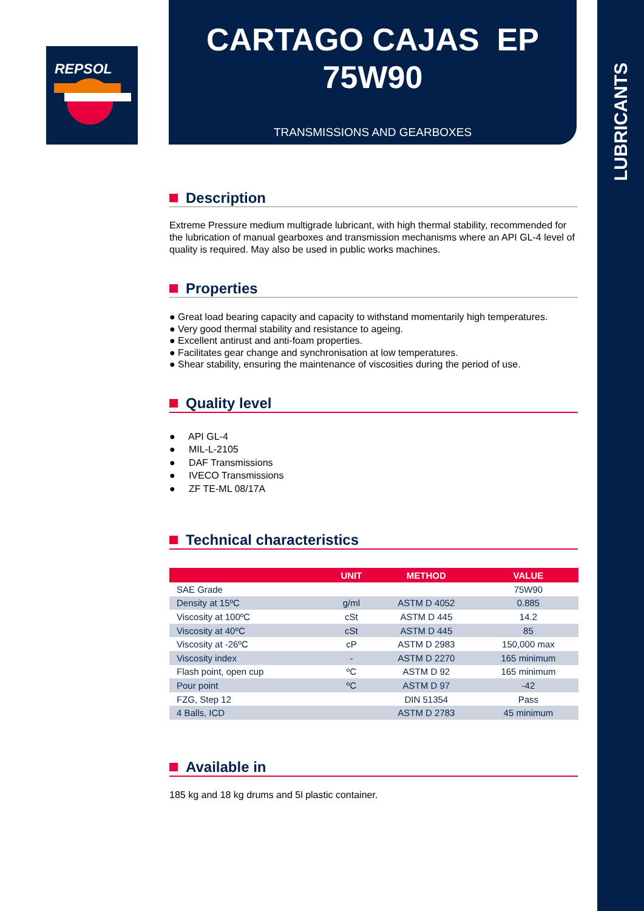LUBRICANTS
REPSOL
CARTAGO CAJAS EP
75W90
TRANSMISSIONS AND GEARBOXES
Description
Extreme Pressure medium multigrade lubricant, with high thermal stability, recommended for the lubrication of manual gearboxes and transmission mechanisms where an API GL-4 level of quality is required. May also be used in public works machines.
Properties
● Great load bearing capacity and capacity to withstand momentarily high temperatures.
● Very good thermal stability and resistance to ageing.
● Excellent antirust and anti-foam properties.
● Facilitates gear change and synchronisation at low temperatures.
● Shear stability, ensuring the maintenance of viscosities during the period of use.
Quality level
● API GL-4
● MIL-L-2105
● DAF Transmissions
● IVECO Transmissions
● ZF TE-ML 08/17A
Technical characteristics
| | UNIT | METHOD | VALUE |
| --- | --- | --- | --- |
| SAE Grade | | | 75W90 |
| Density at 15ºC | g/ml | ASTM D 4052 | 0.885 |
| Viscosity at 100ºC | cSt | ASTM D 445 | 14.2 |
| Viscosity at 40ºC | cSt | ASTM D 445 | 85 |
| Viscosity at -26ºC | cP | ASTM D 2983 | 150,000 max |
| Viscosity index | - | ASTM D 2270 | 165 minimum |
| Flash point, open cup | ºC | ASTM D 92 | 165 minimum |
| Pour point | ºC | ASTM D 97 | -42 |
| FZG, Step 12 | | DIN 51354 | Pass |
| 4 Balls, ICD | | ASTM D 2783 | 45 minimum |
Available in
185 kg and 18 kg drums and 5l plastic container.